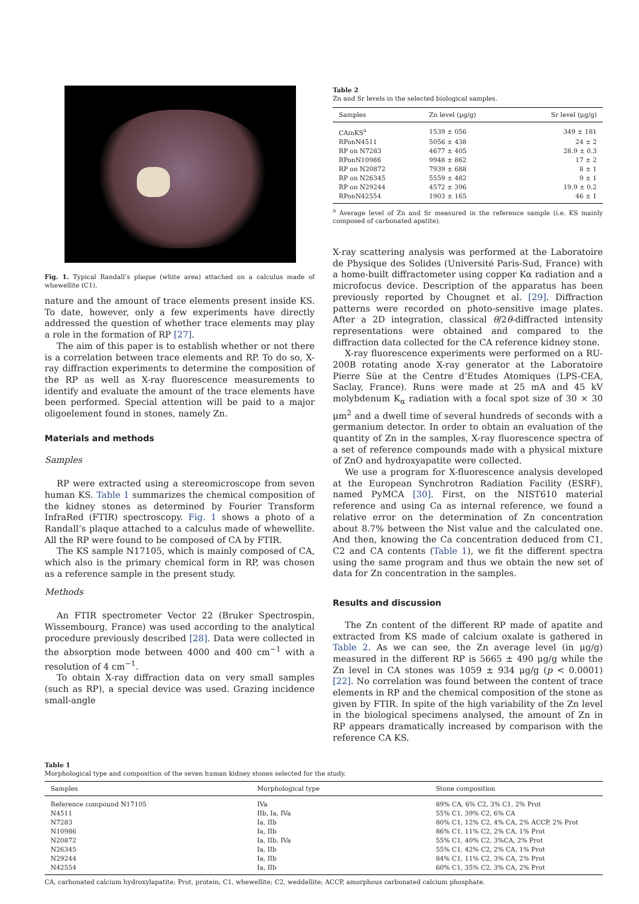Fig. 1. Typical Randall’s plaque (white area) attached on a calculus made of whewellite (C1).
nature and the amount of trace elements present inside KS. To date, however, only a few experiments have directly addressed the question of whether trace elements may play a role in the formation of RP [27].
The aim of this paper is to establish whether or not there is a correlation between trace elements and RP. To do so, X-ray diffraction experiments to determine the composition of the RP as well as X-ray fluorescence measurements to identify and evaluate the amount of the trace elements have been performed. Special attention will be paid to a major oligoelement found in stones, namely Zn.
Materials and methods
Samples
RP were extracted using a stereomicroscope from seven human KS. Table 1 summarizes the chemical composition of the kidney stones as determined by Fourier Transform InfraRed (FTIR) spectroscopy. Fig. 1 shows a photo of a Randall’s plaque attached to a calculus made of whewellite. All the RP were found to be composed of CA by FTIR.
The KS sample N17105, which is mainly composed of CA, which also is the primary chemical form in RP, was chosen as a reference sample in the present study.
Methods
An FTIR spectrometer Vector 22 (Bruker Spectrospin, Wissembourg, France) was used according to the analytical procedure previously described [28]. Data were collected in the absorption mode between 4000 and 400 cm<sup>−1</sup> with a resolution of 4 cm<sup>−1</sup>.
To obtain X-ray diffraction data on very small samples (such as RP), a special device was used. Grazing incidence small-angle
Table 2
Zn and Sr levels in the selected biological samples.
| Samples | Zn level (μg/g) | Sr level (μg/g) |
| --- | --- | --- |
| CAinKS<sup>a</sup> | 1539 ± 056 | 349 ± 181 |
| RPonN4511 | 5056 ± 438 | 24 ± 2 |
| RP on N7283 | 4677 ± 405 | 28.9 ± 0.3 |
| RPonN10986 | 9948 ± 862 | 17 ± 2 |
| RP on N20872 | 7939 ± 688 | 8 ± 1 |
| RP on N26345 | 5559 ± 482 | 9 ± 1 |
| RP on N29244 | 4572 ± 396 | 19.9 ± 0.2 |
| RPonN42554 | 1903 ± 165 | 46 ± 1 |
<sup>a</sup> Average level of Zn and Sr measured in the reference sample (i.e. KS mainly composed of carbonated apatite).
X-ray scattering analysis was performed at the Laboratoire de Physique des Solides (Université Paris-Sud, France) with a home-built diffractometer using copper Kα radiation and a microfocus device. Description of the apparatus has been previously reported by Chougnet et al. [29]. Diffraction patterns were recorded on photo-sensitive image plates. After a 2D integration, classical θ/2θ-diffracted intensity representations were obtained and compared to the diffraction data collected for the CA reference kidney stone.
X-ray fluorescence experiments were performed on a RU-200B rotating anode X-ray generator at the Laboratoire Pierre Süe at the Centre d’Etudes Atomiques (LPS-CEA, Saclay, France). Runs were made at 25 mA and 45 kV molybdenum K<sub>α</sub> radiation with a focal spot size of 30 × 30 μm<sup>2</sup> and a dwell time of several hundreds of seconds with a germanium detector. In order to obtain an evaluation of the quantity of Zn in the samples, X-ray fluorescence spectra of a set of reference compounds made with a physical mixture of ZnO and hydroxyapatite were collected.
We use a program for X-fluorescence analysis developed at the European Synchrotron Radiation Facility (ESRF), named PyMCA [30]. First, on the NIST610 material reference and using Ca as internal reference, we found a relative error on the determination of Zn concentration about 8.7% between the Nist value and the calculated one. And then, knowing the Ca concentration deduced from C1, C2 and CA contents (Table 1), we fit the different spectra using the same program and thus we obtain the new set of data for Zn concentration in the samples.
Results and discussion
The Zn content of the different RP made of apatite and extracted from KS made of calcium oxalate is gathered in Table 2. As we can see, the Zn average level (in μg/g) measured in the different RP is 5665 ± 490 μg/g while the Zn level in CA stones was 1059 ± 934 μg/g (p < 0.0001) [22]. No correlation was found between the content of trace elements in RP and the chemical composition of the stone as given by FTIR. In spite of the high variability of the Zn level in the biological specimens analysed, the amount of Zn in RP appears dramatically increased by comparison with the reference CA KS.
Table 1
Morphological type and composition of the seven human kidney stones selected for the study.
| Samples | Morphological type | Stone composition |
| --- | --- | --- |
| Reference compound N17105 | IVa | 89% CA, 6% C2, 3% C1, 2% Prot |
| N4511 | IIb, Ia, IVa | 55% C1, 39% C2, 6% CA |
| N7283 | Ia, IIb | 80% C1, 12% C2, 4% CA, 2% ACCP, 2% Prot |
| N10986 | Ia, IIb | 86% C1, 11% C2, 2% CA, 1% Prot |
| N20872 | Ia, IIb, IVa | 55% C1, 40% C2, 3%CA, 2% Prot |
| N26345 | Ia, IIb | 55% C1, 42% C2, 2% CA, 1% Prot |
| N29244 | Ia, IIb | 84% C1, 11% C2, 3% CA, 2% Prot |
| N42554 | Ia, IIb | 60% C1, 35% C2, 3% CA, 2% Prot |
CA, carbonated calcium hydroxylapatite; Prot, protein; C1, whewellite; C2, weddellite; ACCP, amorphous carbonated calcium phosphate.